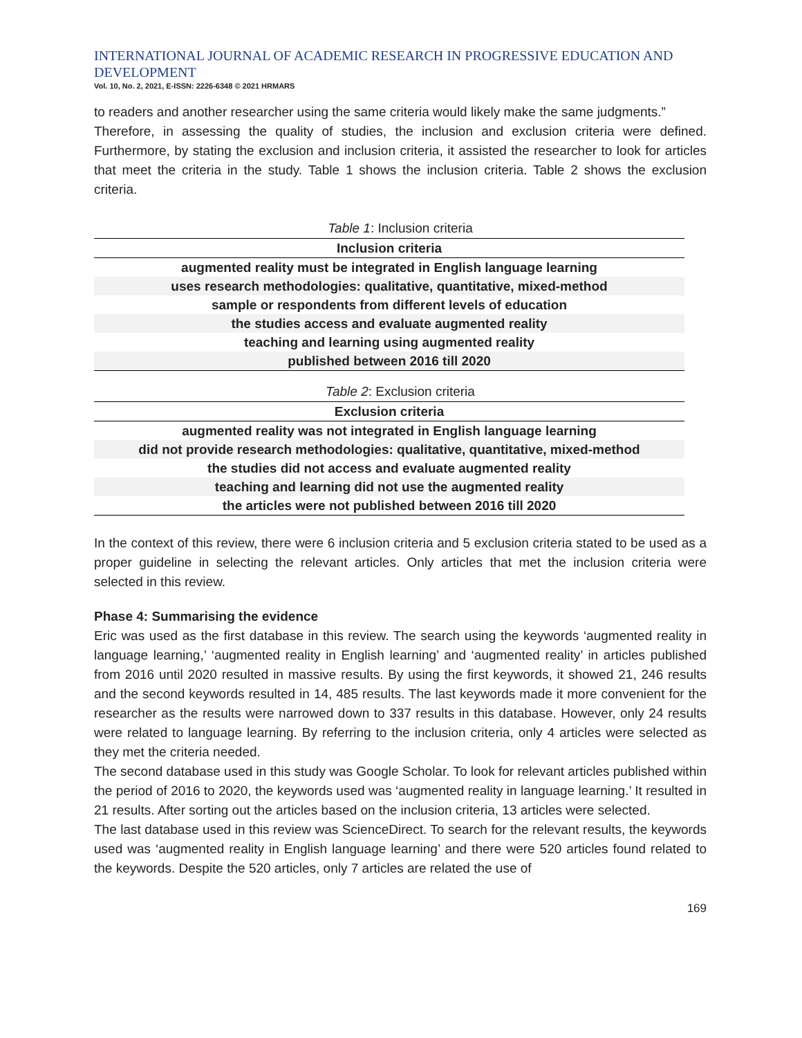INTERNATIONAL JOURNAL OF ACADEMIC RESEARCH IN PROGRESSIVE EDUCATION AND DEVELOPMENT
Vol. 10, No. 2, 2021, E-ISSN: 2226-6348 © 2021 HRMARS
to readers and another researcher using the same criteria would likely make the same judgments.”
Therefore, in assessing the quality of studies, the inclusion and exclusion criteria were defined. Furthermore, by stating the exclusion and inclusion criteria, it assisted the researcher to look for articles that meet the criteria in the study. Table 1 shows the inclusion criteria. Table 2 shows the exclusion criteria.
Table 1: Inclusion criteria
| Inclusion criteria |
| --- |
| augmented reality must be integrated in English language learning |
| uses research methodologies: qualitative, quantitative, mixed-method |
| sample or respondents from different levels of education |
| the studies access and evaluate augmented reality |
| teaching and learning using augmented reality |
| published between 2016 till 2020 |
Table 2: Exclusion criteria
| Exclusion criteria |
| --- |
| augmented reality was not integrated in English language learning |
| did not provide research methodologies: qualitative, quantitative, mixed-method |
| the studies did not access and evaluate augmented reality |
| teaching and learning did not use the augmented reality |
| the articles were not published between 2016 till 2020 |
In the context of this review, there were 6 inclusion criteria and 5 exclusion criteria stated to be used as a proper guideline in selecting the relevant articles. Only articles that met the inclusion criteria were selected in this review.
Phase 4: Summarising the evidence
Eric was used as the first database in this review. The search using the keywords ‘augmented reality in language learning,’ ‘augmented reality in English learning’ and ‘augmented reality’ in articles published from 2016 until 2020 resulted in massive results. By using the first keywords, it showed 21, 246 results and the second keywords resulted in 14, 485 results. The last keywords made it more convenient for the researcher as the results were narrowed down to 337 results in this database. However, only 24 results were related to language learning. By referring to the inclusion criteria, only 4 articles were selected as they met the criteria needed.
The second database used in this study was Google Scholar. To look for relevant articles published within the period of 2016 to 2020, the keywords used was ‘augmented reality in language learning.’ It resulted in 21 results. After sorting out the articles based on the inclusion criteria, 13 articles were selected.
The last database used in this review was ScienceDirect. To search for the relevant results, the keywords used was ‘augmented reality in English language learning’ and there were 520 articles found related to the keywords. Despite the 520 articles, only 7 articles are related the use of
169